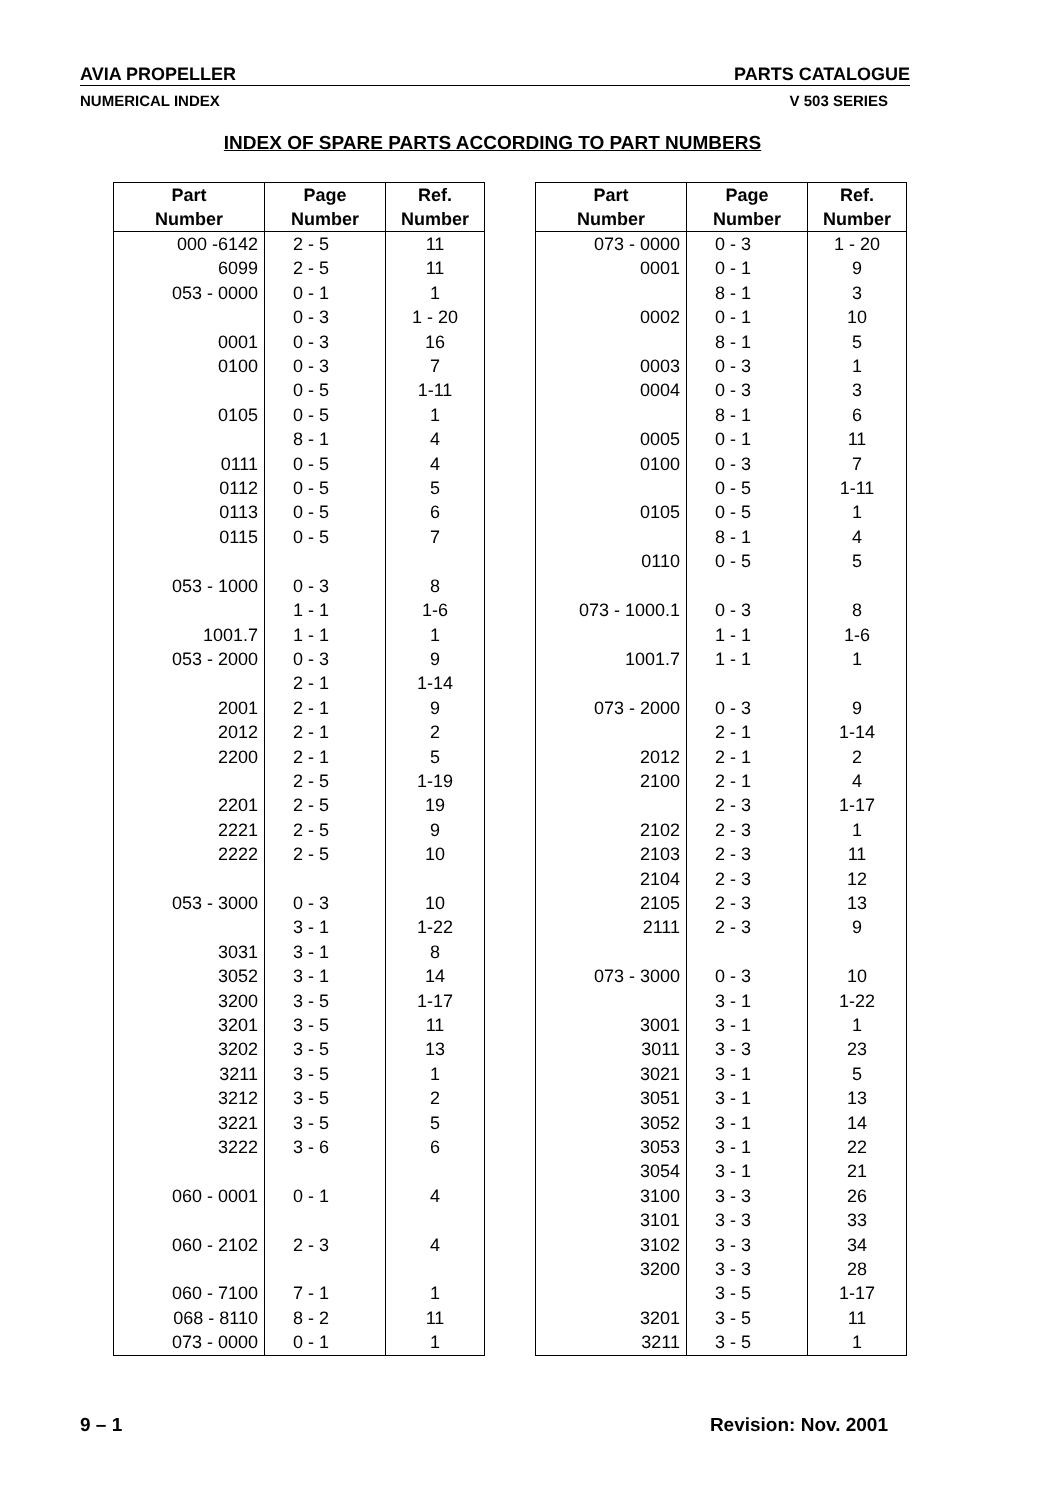AVIA PROPELLER PARTS CATALOGUE
NUMERICAL INDEX V 503 SERIES
INDEX OF SPARE PARTS ACCORDING TO PART NUMBERS
| Part Number | Page Number | Ref. Number |
| --- | --- | --- |
| 000 -6142 | 2 - 5 | 11 |
| 6099 | 2 - 5 | 11 |
| 053 - 0000 | 0 - 1 | 1 |
| | 0 - 3 | 1 - 20 |
| 0001 | 0 - 3 | 16 |
| 0100 | 0 - 3 | 7 |
| | 0 - 5 | 1-11 |
| 0105 | 0 - 5 | 1 |
| | 8 - 1 | 4 |
| 0111 | 0 - 5 | 4 |
| 0112 | 0 - 5 | 5 |
| 0113 | 0 - 5 | 6 |
| 0115 | 0 - 5 | 7 |
| 053 - 1000 | 0 - 3 | 8 |
| | 1 - 1 | 1-6 |
| 1001.7 | 1 - 1 | 1 |
| 053 - 2000 | 0 - 3 | 9 |
| | 2 - 1 | 1-14 |
| 2001 | 2 - 1 | 9 |
| 2012 | 2 - 1 | 2 |
| 2200 | 2 - 1 | 5 |
| | 2 - 5 | 1-19 |
| 2201 | 2 - 5 | 19 |
| 2221 | 2 - 5 | 9 |
| 2222 | 2 - 5 | 10 |
| 053 - 3000 | 0 - 3 | 10 |
| | 3 - 1 | 1-22 |
| 3031 | 3 - 1 | 8 |
| 3052 | 3 - 1 | 14 |
| 3200 | 3 - 5 | 1-17 |
| 3201 | 3 - 5 | 11 |
| 3202 | 3 - 5 | 13 |
| 3211 | 3 - 5 | 1 |
| 3212 | 3 - 5 | 2 |
| 3221 | 3 - 5 | 5 |
| 3222 | 3 - 6 | 6 |
| 060 - 0001 | 0 - 1 | 4 |
| 060 - 2102 | 2 - 3 | 4 |
| 060 - 7100 | 7 - 1 | 1 |
| 068 - 8110 | 8 - 2 | 11 |
| 073 - 0000 | 0 - 1 | 1 |
| Part Number | Page Number | Ref. Number |
| --- | --- | --- |
| 073 - 0000 | 0 - 3 | 1 - 20 |
| 0001 | 0 - 1 | 9 |
| | 8 - 1 | 3 |
| 0002 | 0 - 1 | 10 |
| | 8 - 1 | 5 |
| 0003 | 0 - 3 | 1 |
| 0004 | 0 - 3 | 3 |
| | 8 - 1 | 6 |
| 0005 | 0 - 1 | 11 |
| 0100 | 0 - 3 | 7 |
| | 0 - 5 | 1-11 |
| 0105 | 0 - 5 | 1 |
| | 8 - 1 | 4 |
| 0110 | 0 - 5 | 5 |
| 073 - 1000.1 | 0 - 3 | 8 |
| | 1 - 1 | 1-6 |
| 1001.7 | 1 - 1 | 1 |
| 073 - 2000 | 0 - 3 | 9 |
| | 2 - 1 | 1-14 |
| 2012 | 2 - 1 | 2 |
| 2100 | 2 - 1 | 4 |
| | 2 - 3 | 1-17 |
| 2102 | 2 - 3 | 1 |
| 2103 | 2 - 3 | 11 |
| 2104 | 2 - 3 | 12 |
| 2105 | 2 - 3 | 13 |
| 2111 | 2 - 3 | 9 |
| 073 - 3000 | 0 - 3 | 10 |
| | 3 - 1 | 1-22 |
| 3001 | 3 - 1 | 1 |
| 3011 | 3 - 3 | 23 |
| 3021 | 3 - 1 | 5 |
| 3051 | 3 - 1 | 13 |
| 3052 | 3 - 1 | 14 |
| 3053 | 3 - 1 | 22 |
| 3054 | 3 - 1 | 21 |
| 3100 | 3 - 3 | 26 |
| 3101 | 3 - 3 | 33 |
| 3102 | 3 - 3 | 34 |
| 3200 | 3 - 3 | 28 |
| | 3 - 5 | 1-17 |
| 3201 | 3 - 5 | 11 |
| 3211 | 3 - 5 | 1 |
9 – 1 Revision: Nov. 2001